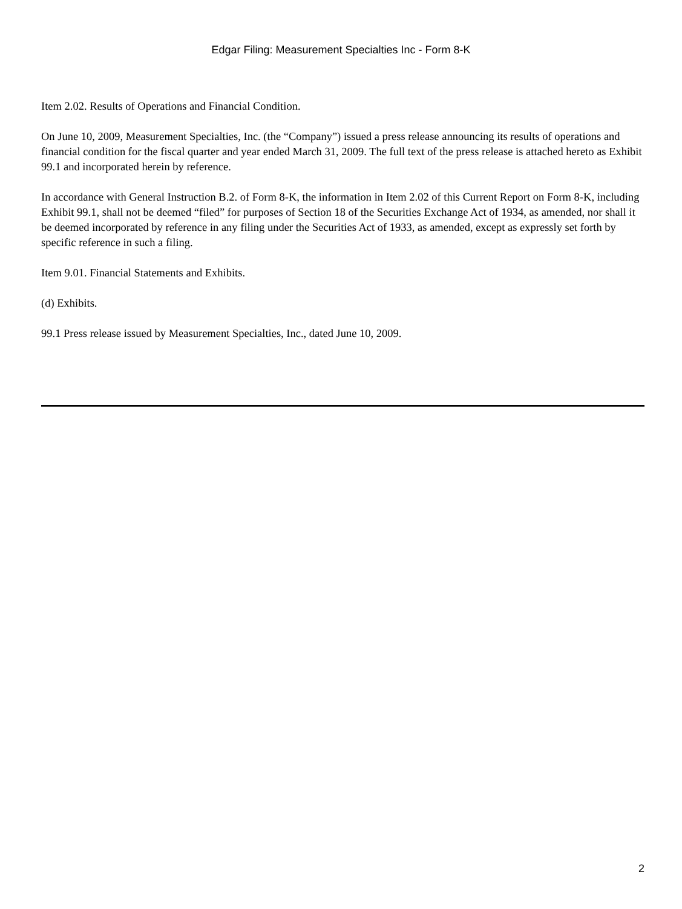Edgar Filing: Measurement Specialties Inc - Form 8-K
Item 2.02. Results of Operations and Financial Condition.
On June 10, 2009, Measurement Specialties, Inc. (the “Company”) issued a press release announcing its results of operations and financial condition for the fiscal quarter and year ended March 31, 2009. The full text of the press release is attached hereto as Exhibit 99.1 and incorporated herein by reference.
In accordance with General Instruction B.2. of Form 8-K, the information in Item 2.02 of this Current Report on Form 8-K, including Exhibit 99.1, shall not be deemed “filed” for purposes of Section 18 of the Securities Exchange Act of 1934, as amended, nor shall it be deemed incorporated by reference in any filing under the Securities Act of 1933, as amended, except as expressly set forth by specific reference in such a filing.
Item 9.01. Financial Statements and Exhibits.
(d) Exhibits.
99.1 Press release issued by Measurement Specialties, Inc., dated June 10, 2009.
2